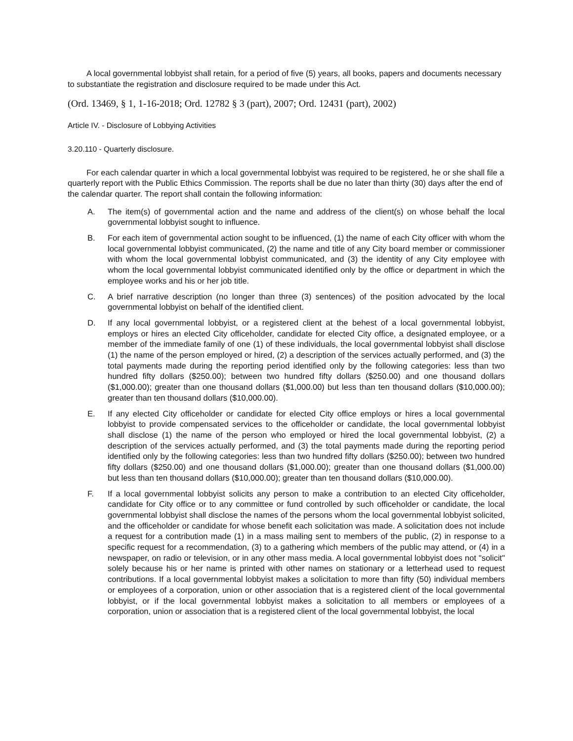A local governmental lobbyist shall retain, for a period of five (5) years, all books, papers and documents necessary to substantiate the registration and disclosure required to be made under this Act.
(Ord. 13469, § 1, 1-16-2018; Ord. 12782 § 3 (part), 2007; Ord. 12431 (part), 2002)
Article IV. - Disclosure of Lobbying Activities
3.20.110 - Quarterly disclosure.
For each calendar quarter in which a local governmental lobbyist was required to be registered, he or she shall file a quarterly report with the Public Ethics Commission. The reports shall be due no later than thirty (30) days after the end of the calendar quarter. The report shall contain the following information:
A. The item(s) of governmental action and the name and address of the client(s) on whose behalf the local governmental lobbyist sought to influence.
B. For each item of governmental action sought to be influenced, (1) the name of each City officer with whom the local governmental lobbyist communicated, (2) the name and title of any City board member or commissioner with whom the local governmental lobbyist communicated, and (3) the identity of any City employee with whom the local governmental lobbyist communicated identified only by the office or department in which the employee works and his or her job title.
C. A brief narrative description (no longer than three (3) sentences) of the position advocated by the local governmental lobbyist on behalf of the identified client.
D. If any local governmental lobbyist, or a registered client at the behest of a local governmental lobbyist, employs or hires an elected City officeholder, candidate for elected City office, a designated employee, or a member of the immediate family of one (1) of these individuals, the local governmental lobbyist shall disclose (1) the name of the person employed or hired, (2) a description of the services actually performed, and (3) the total payments made during the reporting period identified only by the following categories: less than two hundred fifty dollars ($250.00); between two hundred fifty dollars ($250.00) and one thousand dollars ($1,000.00); greater than one thousand dollars ($1,000.00) but less than ten thousand dollars ($10,000.00); greater than ten thousand dollars ($10,000.00).
E. If any elected City officeholder or candidate for elected City office employs or hires a local governmental lobbyist to provide compensated services to the officeholder or candidate, the local governmental lobbyist shall disclose (1) the name of the person who employed or hired the local governmental lobbyist, (2) a description of the services actually performed, and (3) the total payments made during the reporting period identified only by the following categories: less than two hundred fifty dollars ($250.00); between two hundred fifty dollars ($250.00) and one thousand dollars ($1,000.00); greater than one thousand dollars ($1,000.00) but less than ten thousand dollars ($10,000.00); greater than ten thousand dollars ($10,000.00).
F. If a local governmental lobbyist solicits any person to make a contribution to an elected City officeholder, candidate for City office or to any committee or fund controlled by such officeholder or candidate, the local governmental lobbyist shall disclose the names of the persons whom the local governmental lobbyist solicited, and the officeholder or candidate for whose benefit each solicitation was made. A solicitation does not include a request for a contribution made (1) in a mass mailing sent to members of the public, (2) in response to a specific request for a recommendation, (3) to a gathering which members of the public may attend, or (4) in a newspaper, on radio or television, or in any other mass media. A local governmental lobbyist does not "solicit" solely because his or her name is printed with other names on stationary or a letterhead used to request contributions. If a local governmental lobbyist makes a solicitation to more than fifty (50) individual members or employees of a corporation, union or other association that is a registered client of the local governmental lobbyist, or if the local governmental lobbyist makes a solicitation to all members or employees of a corporation, union or association that is a registered client of the local governmental lobbyist, the local